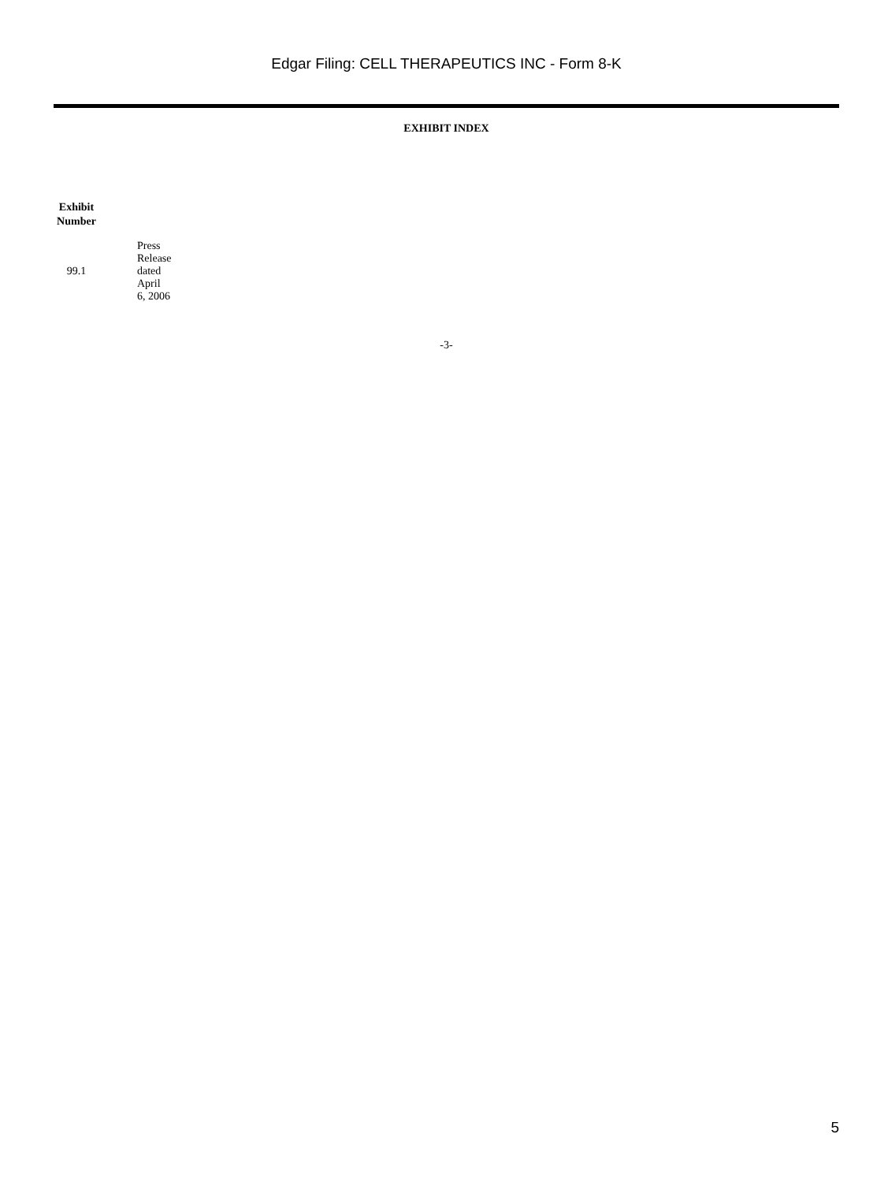Edgar Filing: CELL THERAPEUTICS INC - Form 8-K
EXHIBIT INDEX
| Exhibit Number | |
| --- | --- |
| 99.1 | Press Release dated April 6, 2006 |
-3-
5